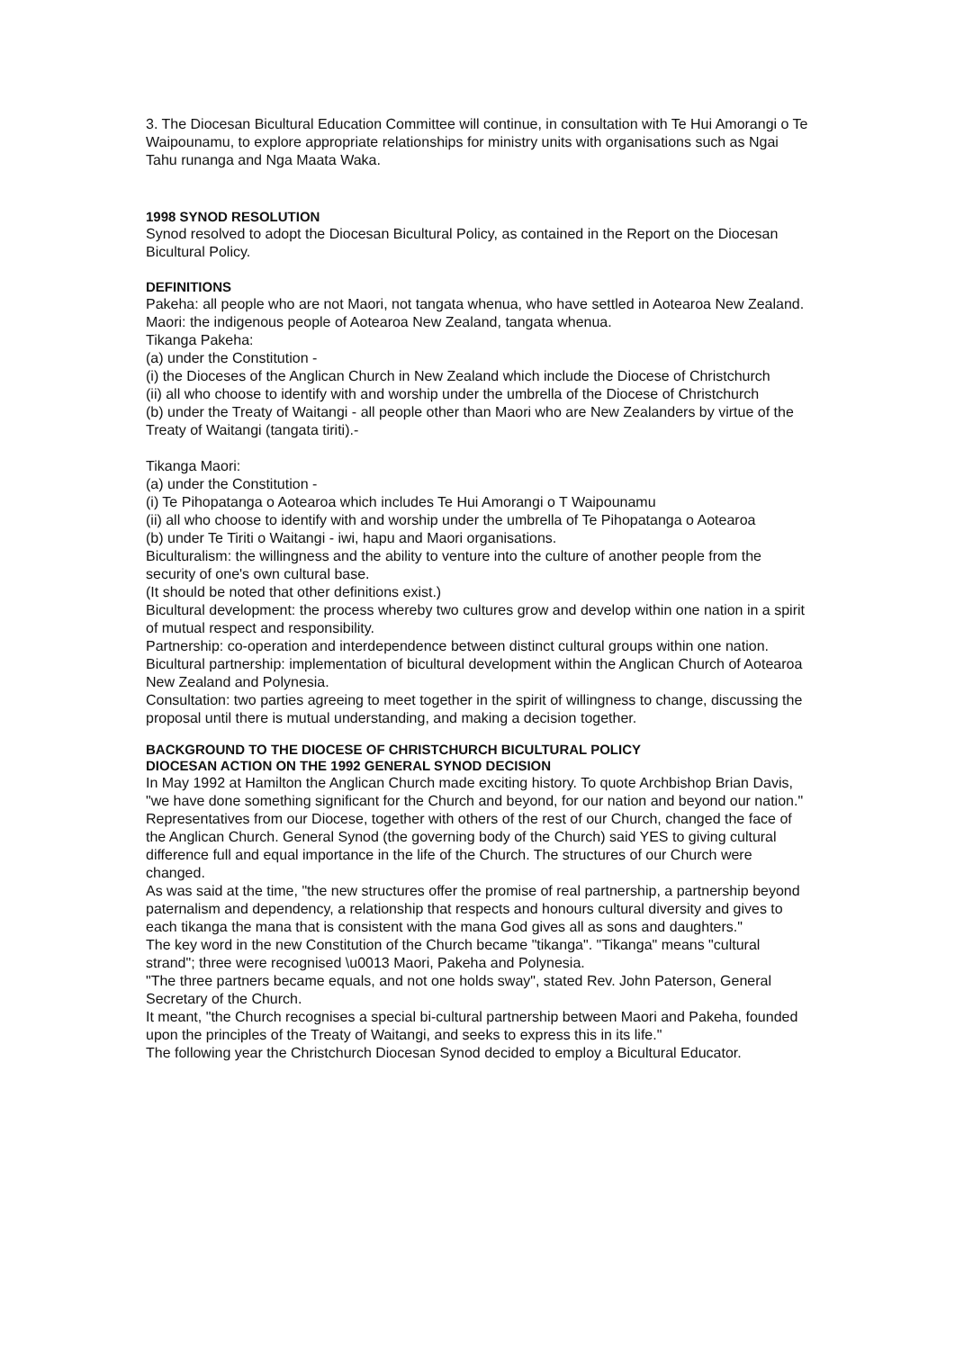3. The Diocesan Bicultural Education Committee will continue, in consultation with Te Hui Amorangi o Te Waipounamu, to explore appropriate relationships for ministry units with organisations such as Ngai Tahu runanga and Nga Maata Waka.
1998 SYNOD RESOLUTION
Synod resolved to adopt the Diocesan Bicultural Policy, as contained in the Report on the Diocesan Bicultural Policy.
DEFINITIONS
Pakeha: all people who are not Maori, not tangata whenua, who have settled in Aotearoa New Zealand.
Maori: the indigenous people of Aotearoa New Zealand, tangata whenua.
Tikanga Pakeha:
(a) under the Constitution -
(i) the Dioceses of the Anglican Church in New Zealand which include the Diocese of Christchurch
(ii) all who choose to identify with and worship under the umbrella of the Diocese of Christchurch
(b) under the Treaty of Waitangi - all people other than Maori who are New Zealanders by virtue of the Treaty of Waitangi (tangata tiriti).-
Tikanga Maori:
(a) under the Constitution -
(i) Te Pihopatanga o Aotearoa which includes Te Hui Amorangi o T Waipounamu
(ii) all who choose to identify with and worship under the umbrella of Te Pihopatanga o Aotearoa
(b) under Te Tiriti o Waitangi - iwi, hapu and Maori organisations.
Biculturalism: the willingness and the ability to venture into the culture of another people from the security of one's own cultural base.
(It should be noted that other definitions exist.)
Bicultural development: the process whereby two cultures grow and develop within one nation in a spirit of mutual respect and responsibility.
Partnership: co-operation and interdependence between distinct cultural groups within one nation.
Bicultural partnership: implementation of bicultural development within the Anglican Church of Aotearoa New Zealand and Polynesia.
Consultation: two parties agreeing to meet together in the spirit of willingness to change, discussing the proposal until there is mutual understanding, and making a decision together.
BACKGROUND TO THE DIOCESE OF CHRISTCHURCH BICULTURAL POLICY
DIOCESAN ACTION ON THE 1992 GENERAL SYNOD DECISION
In May 1992 at Hamilton the Anglican Church made exciting history. To quote Archbishop Brian Davis, "we have done something significant for the Church and beyond, for our nation and beyond our nation."
Representatives from our Diocese, together with others of the rest of our Church, changed the face of the Anglican Church. General Synod (the governing body of the Church) said YES to giving cultural difference full and equal importance in the life of the Church. The structures of our Church were changed.
As was said at the time, "the new structures offer the promise of real partnership, a partnership beyond paternalism and dependency, a relationship that respects and honours cultural diversity and gives to each tikanga the mana that is consistent with the mana God gives all as sons and daughters."
The key word in the new Constitution of the Church became "tikanga". "Tikanga" means "cultural strand"; three were recognised \u0013 Maori, Pakeha and Polynesia.
"The three partners became equals, and not one holds sway", stated Rev. John Paterson, General Secretary of the Church.
It meant, "the Church recognises a special bi-cultural partnership between Maori and Pakeha, founded upon the principles of the Treaty of Waitangi, and seeks to express this in its life."
The following year the Christchurch Diocesan Synod decided to employ a Bicultural Educator.